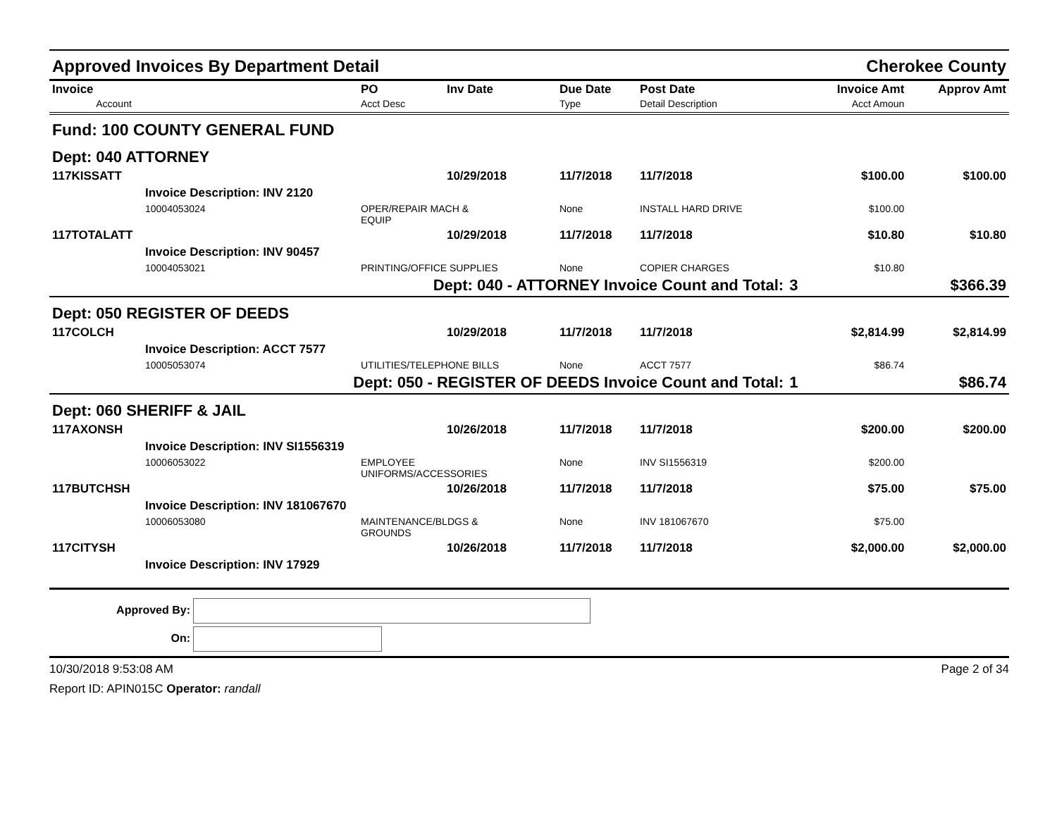Approved Invoices By Department Detail Cherokee County
| Invoice Account | PO Acct Desc | Inv Date | Due Date Type | Post Date Detail Description | | Invoice Amt Acct Amoun | Approv Amt |
| --- | --- | --- | --- | --- | --- | --- | --- |
| Fund: 100 COUNTY GENERAL FUND | | | | | | | |
| Dept: 040 ATTORNEY | | | | | | | |
| 117KISSATT | | 10/29/2018 | 11/7/2018 | 11/7/2018 | | $100.00 | $100.00 |
| Invoice Description: INV 2120 | | | | | | | |
| 10004053024 | OPER/REPAIR MACH & EQUIP | | None | INSTALL HARD DRIVE | | $100.00 | |
| 117TOTALATT | | 10/29/2018 | 11/7/2018 | 11/7/2018 | | $10.80 | $10.80 |
| Invoice Description: INV 90457 | | | | | | | |
| 10004053021 | PRINTING/OFFICE SUPPLIES | | None | COPIER CHARGES | | $10.80 | |
| Dept: 040 - ATTORNEY Invoice Count and Total: | | | | | 3 | | $366.39 |
| Dept: 050 REGISTER OF DEEDS | | | | | | | |
| 117COLCH | | 10/29/2018 | 11/7/2018 | 11/7/2018 | | $2,814.99 | $2,814.99 |
| Invoice Description: ACCT 7577 | | | | | | | |
| 10005053074 | UTILITIES/TELEPHONE BILLS | | None | ACCT 7577 | | $86.74 | |
| Dept: 050 - REGISTER OF DEEDS Invoice Count and Total: | | | | | 1 | | $86.74 |
| Dept: 060 SHERIFF & JAIL | | | | | | | |
| 117AXONSH | | 10/26/2018 | 11/7/2018 | 11/7/2018 | | $200.00 | $200.00 |
| Invoice Description: INV SI1556319 | | | | | | | |
| 10006053022 | EMPLOYEE UNIFORMS/ACCESSORIES | | None | INV SI1556319 | | $200.00 | |
| 117BUTCHSH | | 10/26/2018 | 11/7/2018 | 11/7/2018 | | $75.00 | $75.00 |
| Invoice Description: INV 181067670 | | | | | | | |
| 10006053080 | MAINTENANCE/BLDGS & GROUNDS | | None | INV 181067670 | | $75.00 | |
| 117CITYSH | | 10/26/2018 | 11/7/2018 | 11/7/2018 | | $2,000.00 | $2,000.00 |
| Invoice Description: INV 17929 | | | | | | | |
Approved By:
On:
10/30/2018 9:53:08 AM Page 2 of 34
Report ID: APIN015C Operator: randall